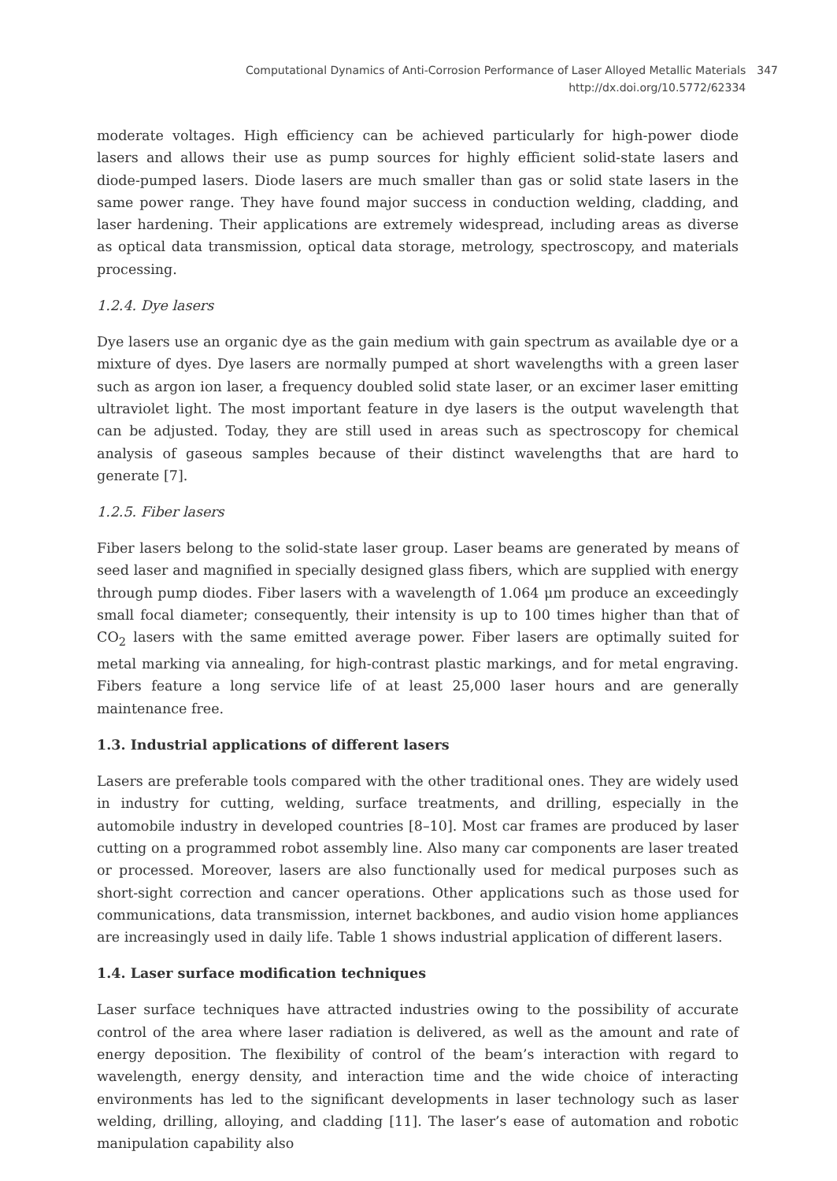Computational Dynamics of Anti-Corrosion Performance of Laser Alloyed Metallic Materials
http://dx.doi.org/10.5772/62334
347
moderate voltages. High efficiency can be achieved particularly for high-power diode lasers and allows their use as pump sources for highly efficient solid-state lasers and diode-pumped lasers. Diode lasers are much smaller than gas or solid state lasers in the same power range. They have found major success in conduction welding, cladding, and laser hardening. Their applications are extremely widespread, including areas as diverse as optical data transmission, optical data storage, metrology, spectroscopy, and materials processing.
1.2.4. Dye lasers
Dye lasers use an organic dye as the gain medium with gain spectrum as available dye or a mixture of dyes. Dye lasers are normally pumped at short wavelengths with a green laser such as argon ion laser, a frequency doubled solid state laser, or an excimer laser emitting ultraviolet light. The most important feature in dye lasers is the output wavelength that can be adjusted. Today, they are still used in areas such as spectroscopy for chemical analysis of gaseous samples because of their distinct wavelengths that are hard to generate [7].
1.2.5. Fiber lasers
Fiber lasers belong to the solid-state laser group. Laser beams are generated by means of seed laser and magnified in specially designed glass fibers, which are supplied with energy through pump diodes. Fiber lasers with a wavelength of 1.064 μm produce an exceedingly small focal diameter; consequently, their intensity is up to 100 times higher than that of CO<sub>2</sub> lasers with the same emitted average power. Fiber lasers are optimally suited for metal marking via annealing, for high-contrast plastic markings, and for metal engraving. Fibers feature a long service life of at least 25,000 laser hours and are generally maintenance free.
1.3. Industrial applications of different lasers
Lasers are preferable tools compared with the other traditional ones. They are widely used in industry for cutting, welding, surface treatments, and drilling, especially in the automobile industry in developed countries [8–10]. Most car frames are produced by laser cutting on a programmed robot assembly line. Also many car components are laser treated or processed. Moreover, lasers are also functionally used for medical purposes such as short-sight correction and cancer operations. Other applications such as those used for communications, data transmission, internet backbones, and audio vision home appliances are increasingly used in daily life. Table 1 shows industrial application of different lasers.
1.4. Laser surface modification techniques
Laser surface techniques have attracted industries owing to the possibility of accurate control of the area where laser radiation is delivered, as well as the amount and rate of energy deposition. The flexibility of control of the beam’s interaction with regard to wavelength, energy density, and interaction time and the wide choice of interacting environments has led to the significant developments in laser technology such as laser welding, drilling, alloying, and cladding [11]. The laser’s ease of automation and robotic manipulation capability also